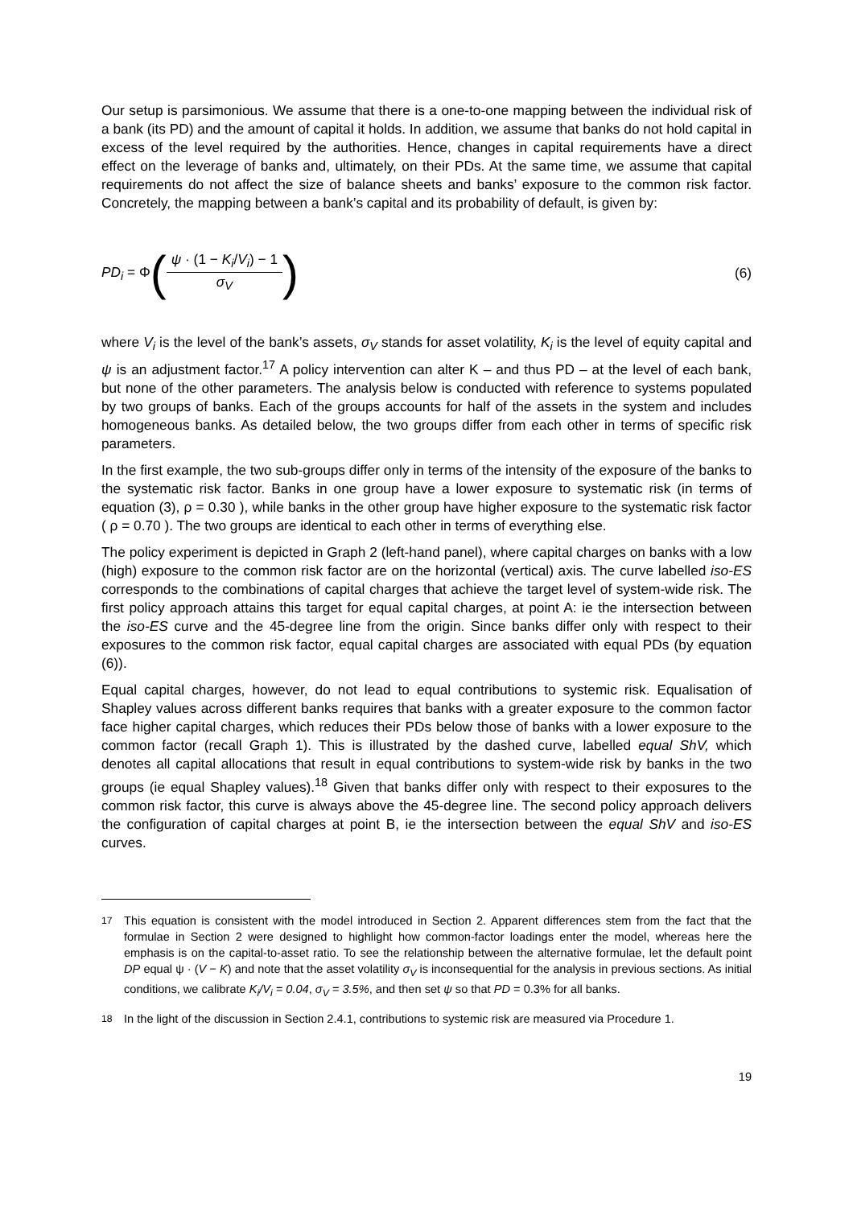Our setup is parsimonious. We assume that there is a one-to-one mapping between the individual risk of a bank (its PD) and the amount of capital it holds. In addition, we assume that banks do not hold capital in excess of the level required by the authorities. Hence, changes in capital requirements have a direct effect on the leverage of banks and, ultimately, on their PDs. At the same time, we assume that capital requirements do not affect the size of balance sheets and banks’ exposure to the common risk factor. Concretely, the mapping between a bank’s capital and its probability of default, is given by:
PD<sub>i</sub> = Φ(ψ · (1 − K<sub>i</sub>/V<sub>i</sub>) − 1
σ<sub>V</sub>)
(6)
where V<sub>i</sub> is the level of the bank’s assets, σ<sub>V</sub> stands for asset volatility, K<sub>i</sub> is the level of equity capital and ψ is an adjustment factor.<sup>17</sup> A policy intervention can alter K – and thus PD – at the level of each bank, but none of the other parameters. The analysis below is conducted with reference to systems populated by two groups of banks. Each of the groups accounts for half of the assets in the system and includes homogeneous banks. As detailed below, the two groups differ from each other in terms of specific risk parameters.
In the first example, the two sub-groups differ only in terms of the intensity of the exposure of the banks to the systematic risk factor. Banks in one group have a lower exposure to systematic risk (in terms of equation (3), ρ = 0.30 ), while banks in the other group have higher exposure to the systematic risk factor ( ρ = 0.70 ). The two groups are identical to each other in terms of everything else.
The policy experiment is depicted in Graph 2 (left-hand panel), where capital charges on banks with a low (high) exposure to the common risk factor are on the horizontal (vertical) axis. The curve labelled iso-ES corresponds to the combinations of capital charges that achieve the target level of system-wide risk. The first policy approach attains this target for equal capital charges, at point A: ie the intersection between the iso-ES curve and the 45-degree line from the origin. Since banks differ only with respect to their exposures to the common risk factor, equal capital charges are associated with equal PDs (by equation (6)).
Equal capital charges, however, do not lead to equal contributions to systemic risk. Equalisation of Shapley values across different banks requires that banks with a greater exposure to the common factor face higher capital charges, which reduces their PDs below those of banks with a lower exposure to the common factor (recall Graph 1). This is illustrated by the dashed curve, labelled equal ShV, which denotes all capital allocations that result in equal contributions to system-wide risk by banks in the two groups (ie equal Shapley values).<sup>18</sup> Given that banks differ only with respect to their exposures to the common risk factor, this curve is always above the 45-degree line. The second policy approach delivers the configuration of capital charges at point B, ie the intersection between the equal ShV and iso-ES curves.
<sup>17</sup> This equation is consistent with the model introduced in Section 2. Apparent differences stem from the fact that the formulae in Section 2 were designed to highlight how common-factor loadings enter the model, whereas here the emphasis is on the capital-to-asset ratio. To see the relationship between the alternative formulae, let the default point DP equal ψ · (V − K) and note that the asset volatility σ<sub>V</sub> is inconsequential for the analysis in previous sections. As initial conditions, we calibrate K<sub>i</sub>/V<sub>i</sub> = 0.04, σ<sub>V</sub> = 3.5%, and then set ψ so that PD = 0.3% for all banks.
<sup>18</sup> In the light of the discussion in Section 2.4.1, contributions to systemic risk are measured via Procedure 1.
19